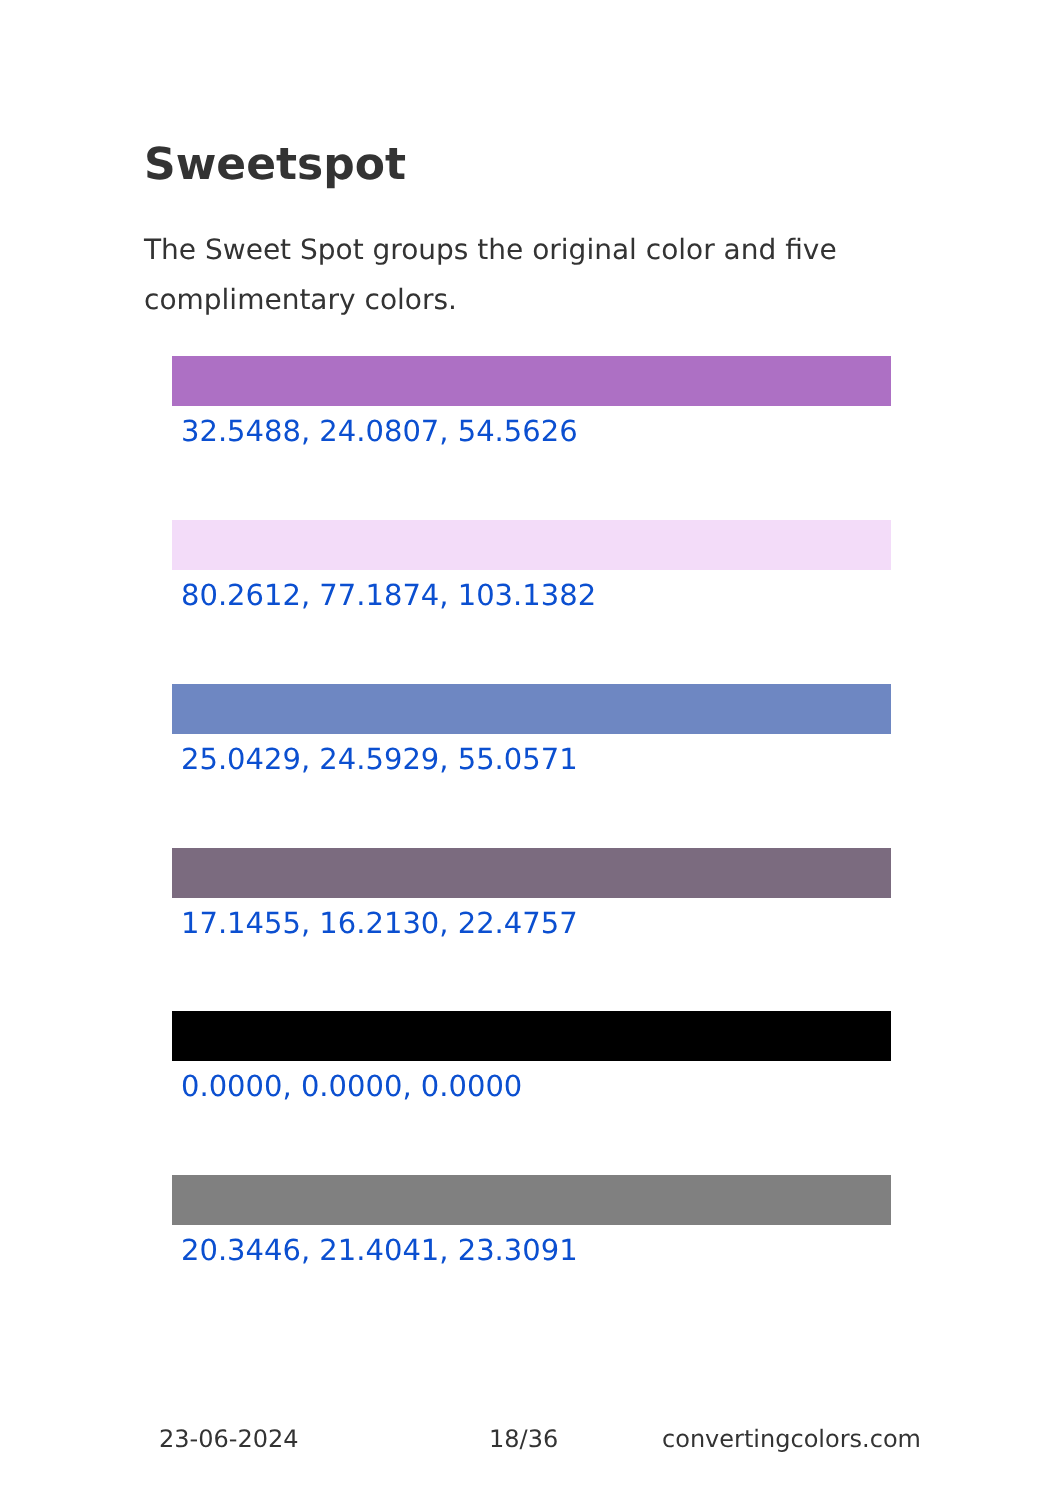Sweetspot
The Sweet Spot groups the original color and five complimentary colors.
32.5488, 24.0807, 54.5626
80.2612, 77.1874, 103.1382
25.0429, 24.5929, 55.0571
17.1455, 16.2130, 22.4757
0.0000, 0.0000, 0.0000
20.3446, 21.4041, 23.3091
23-06-2024 18/36 convertingcolors.com